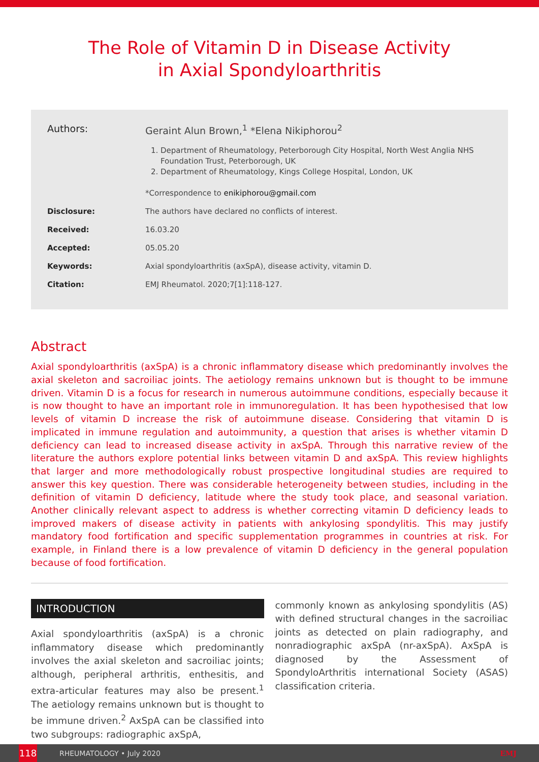The Role of Vitamin D in Disease Activity
in Axial Spondyloarthritis
Authors: Geraint Alun Brown,<sup>1</sup> *Elena Nikiphorou<sup>2</sup>
1. Department of Rheumatology, Peterborough City Hospital, North West Anglia NHS Foundation Trust, Peterborough, UK
2. Department of Rheumatology, Kings College Hospital, London, UK
*Correspondence to enikiphorou@gmail.com
Disclosure: The authors have declared no conflicts of interest.
Received: 16.03.20
Accepted: 05.05.20
Keywords: Axial spondyloarthritis (axSpA), disease activity, vitamin D.
Citation: EMJ Rheumatol. 2020;7[1]:118-127.
Abstract
Axial spondyloarthritis (axSpA) is a chronic inflammatory disease which predominantly involves the axial skeleton and sacroiliac joints. The aetiology remains unknown but is thought to be immune driven. Vitamin D is a focus for research in numerous autoimmune conditions, especially because it is now thought to have an important role in immunoregulation. It has been hypothesised that low levels of vitamin D increase the risk of autoimmune disease. Considering that vitamin D is implicated in immune regulation and autoimmunity, a question that arises is whether vitamin D deficiency can lead to increased disease activity in axSpA. Through this narrative review of the literature the authors explore potential links between vitamin D and axSpA. This review highlights that larger and more methodologically robust prospective longitudinal studies are required to answer this key question. There was considerable heterogeneity between studies, including in the definition of vitamin D deficiency, latitude where the study took place, and seasonal variation. Another clinically relevant aspect to address is whether correcting vitamin D deficiency leads to improved makers of disease activity in patients with ankylosing spondylitis. This may justify mandatory food fortification and specific supplementation programmes in countries at risk. For example, in Finland there is a low prevalence of vitamin D deficiency in the general population because of food fortification.
INTRODUCTION
Axial spondyloarthritis (axSpA) is a chronic inflammatory disease which predominantly involves the axial skeleton and sacroiliac joints; although, peripheral arthritis, enthesitis, and extra-articular features may also be present.<sup>1</sup> The aetiology remains unknown but is thought to be immune driven.<sup>2</sup> AxSpA can be classified into two subgroups: radiographic axSpA,
commonly known as ankylosing spondylitis (AS) with defined structural changes in the sacroiliac joints as detected on plain radiography, and nonradiographic axSpA (nr-axSpA). AxSpA is diagnosed by the Assessment of SpondyloArthritis international Society (ASAS) classification criteria.
118
RHEUMATOLOGY • July 2020 EMJ